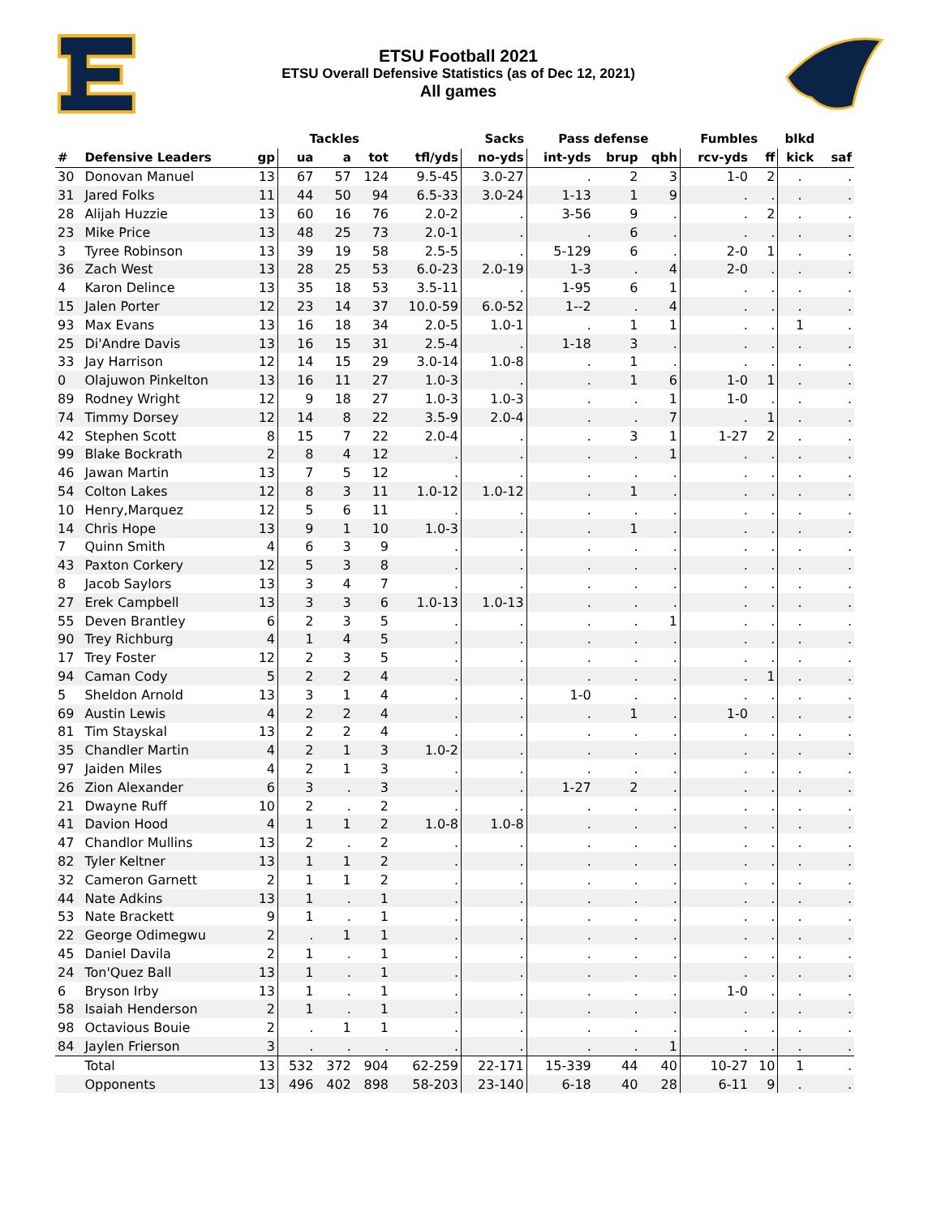ETSU Football 2021
ETSU Overall Defensive Statistics (as of Dec 12, 2021)
All games
| | | | Tackles | | | | Sacks | Pass defense | | | Fumbles | | blkd | |
| --- | --- | --- | --- | --- | --- | --- | --- | --- | --- | --- | --- | --- | --- | --- |
| # | Defensive Leaders | gp | ua | a | tot | tfl/yds | no-yds | int-yds | brup | qbh | rcv-yds | ff | kick | saf |
| 30 | Donovan Manuel | 13 | 67 | 57 | 124 | 9.5-45 | 3.0-27 | . | 2 | 3 | 1-0 | 2 | . | . |
| 31 | Jared Folks | 11 | 44 | 50 | 94 | 6.5-33 | 3.0-24 | 1-13 | 1 | 9 | . | . | . | . |
| 28 | Alijah Huzzie | 13 | 60 | 16 | 76 | 2.0-2 | . | 3-56 | 9 | . | . | 2 | . | . |
| 23 | Mike Price | 13 | 48 | 25 | 73 | 2.0-1 | . | . | 6 | . | . | . | . | . |
| 3 | Tyree Robinson | 13 | 39 | 19 | 58 | 2.5-5 | . | 5-129 | 6 | . | 2-0 | 1 | . | . |
| 36 | Zach West | 13 | 28 | 25 | 53 | 6.0-23 | 2.0-19 | 1-3 | . | 4 | 2-0 | . | . | . |
| 4 | Karon Delince | 13 | 35 | 18 | 53 | 3.5-11 | . | 1-95 | 6 | 1 | . | . | . | . |
| 15 | Jalen Porter | 12 | 23 | 14 | 37 | 10.0-59 | 6.0-52 | 1--2 | . | 4 | . | . | . | . |
| 93 | Max Evans | 13 | 16 | 18 | 34 | 2.0-5 | 1.0-1 | . | 1 | 1 | . | . | 1 | . |
| 25 | Di'Andre Davis | 13 | 16 | 15 | 31 | 2.5-4 | . | 1-18 | 3 | . | . | . | . | . |
| 33 | Jay Harrison | 12 | 14 | 15 | 29 | 3.0-14 | 1.0-8 | . | 1 | . | . | . | . | . |
| 0 | Olajuwon Pinkelton | 13 | 16 | 11 | 27 | 1.0-3 | . | . | 1 | 6 | 1-0 | 1 | . | . |
| 89 | Rodney Wright | 12 | 9 | 18 | 27 | 1.0-3 | 1.0-3 | . | . | 1 | 1-0 | . | . | . |
| 74 | Timmy Dorsey | 12 | 14 | 8 | 22 | 3.5-9 | 2.0-4 | . | . | 7 | . | 1 | . | . |
| 42 | Stephen Scott | 8 | 15 | 7 | 22 | 2.0-4 | . | . | 3 | 1 | 1-27 | 2 | . | . |
| 99 | Blake Bockrath | 2 | 8 | 4 | 12 | . | . | . | . | 1 | . | . | . | . |
| 46 | Jawan Martin | 13 | 7 | 5 | 12 | . | . | . | . | . | . | . | . | . |
| 54 | Colton Lakes | 12 | 8 | 3 | 11 | 1.0-12 | 1.0-12 | . | 1 | . | . | . | . | . |
| 10 | Henry,Marquez | 12 | 5 | 6 | 11 | . | . | . | . | . | . | . | . | . |
| 14 | Chris Hope | 13 | 9 | 1 | 10 | 1.0-3 | . | . | 1 | . | . | . | . | . |
| 7 | Quinn Smith | 4 | 6 | 3 | 9 | . | . | . | . | . | . | . | . | . |
| 43 | Paxton Corkery | 12 | 5 | 3 | 8 | . | . | . | . | . | . | . | . | . |
| 8 | Jacob Saylors | 13 | 3 | 4 | 7 | . | . | . | . | . | . | . | . | . |
| 27 | Erek Campbell | 13 | 3 | 3 | 6 | 1.0-13 | 1.0-13 | . | . | . | . | . | . | . |
| 55 | Deven Brantley | 6 | 2 | 3 | 5 | . | . | . | . | 1 | . | . | . | . |
| 90 | Trey Richburg | 4 | 1 | 4 | 5 | . | . | . | . | . | . | . | . | . |
| 17 | Trey Foster | 12 | 2 | 3 | 5 | . | . | . | . | . | . | . | . | . |
| 94 | Caman Cody | 5 | 2 | 2 | 4 | . | . | . | . | . | . | 1 | . | . |
| 5 | Sheldon Arnold | 13 | 3 | 1 | 4 | . | . | 1-0 | . | . | . | . | . | . |
| 69 | Austin Lewis | 4 | 2 | 2 | 4 | . | . | . | 1 | . | 1-0 | . | . | . |
| 81 | Tim Stayskal | 13 | 2 | 2 | 4 | . | . | . | . | . | . | . | . | . |
| 35 | Chandler Martin | 4 | 2 | 1 | 3 | 1.0-2 | . | . | . | . | . | . | . | . |
| 97 | Jaiden Miles | 4 | 2 | 1 | 3 | . | . | . | . | . | . | . | . | . |
| 26 | Zion Alexander | 6 | 3 | . | 3 | . | . | 1-27 | 2 | . | . | . | . | . |
| 21 | Dwayne Ruff | 10 | 2 | . | 2 | . | . | . | . | . | . | . | . | . |
| 41 | Davion Hood | 4 | 1 | 1 | 2 | 1.0-8 | 1.0-8 | . | . | . | . | . | . | . |
| 47 | Chandlor Mullins | 13 | 2 | . | 2 | . | . | . | . | . | . | . | . | . |
| 82 | Tyler Keltner | 13 | 1 | 1 | 2 | . | . | . | . | . | . | . | . | . |
| 32 | Cameron Garnett | 2 | 1 | 1 | 2 | . | . | . | . | . | . | . | . | . |
| 44 | Nate Adkins | 13 | 1 | . | 1 | . | . | . | . | . | . | . | . | . |
| 53 | Nate Brackett | 9 | 1 | . | 1 | . | . | . | . | . | . | . | . | . |
| 22 | George Odimegwu | 2 | . | 1 | 1 | . | . | . | . | . | . | . | . | . |
| 45 | Daniel Davila | 2 | 1 | . | 1 | . | . | . | . | . | . | . | . | . |
| 24 | Ton'Quez Ball | 13 | 1 | . | 1 | . | . | . | . | . | . | . | . | . |
| 6 | Bryson Irby | 13 | 1 | . | 1 | . | . | . | . | . | 1-0 | . | . | . |
| 58 | Isaiah Henderson | 2 | 1 | . | 1 | . | . | . | . | . | . | . | . | . |
| 98 | Octavious Bouie | 2 | . | 1 | 1 | . | . | . | . | . | . | . | . | . |
| 84 | Jaylen Frierson | 3 | . | . | . | . | . | . | . | 1 | . | . | . | . |
| | Total | 13 | 532 | 372 | 904 | 62-259 | 22-171 | 15-339 | 44 | 40 | 10-27 | 10 | 1 | . |
| | Opponents | 13 | 496 | 402 | 898 | 58-203 | 23-140 | 6-18 | 40 | 28 | 6-11 | 9 | . | . |